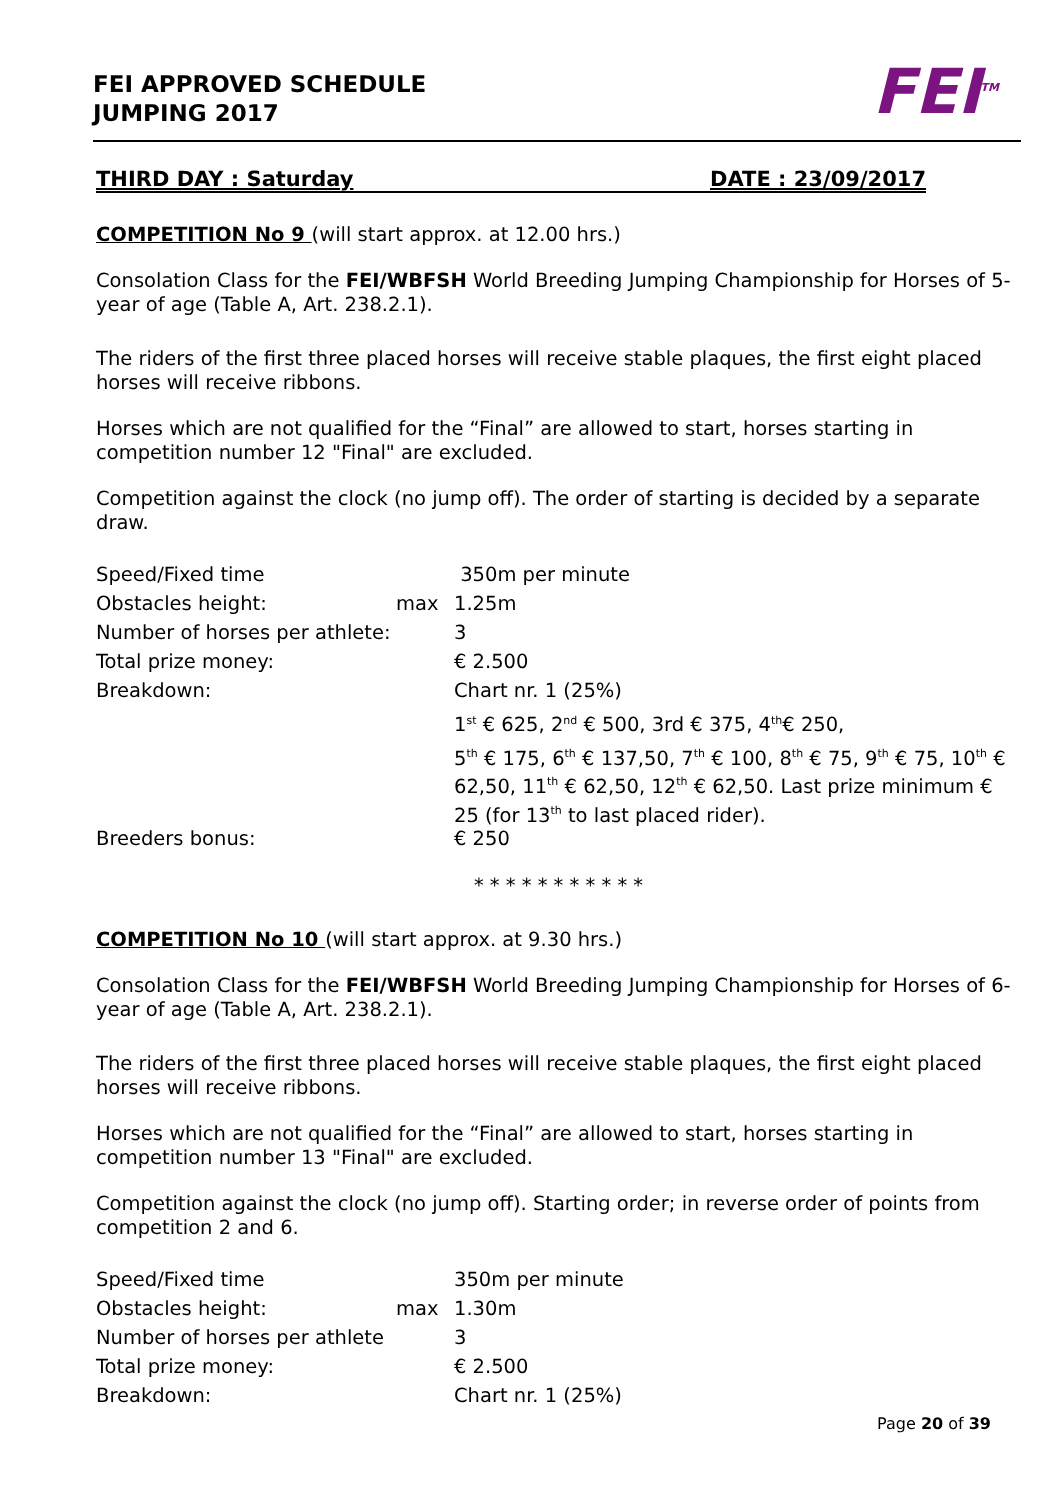FEI APPROVED SCHEDULE
JUMPING 2017
FEI<sup>TM</sup>
THIRD DAY : Saturday DATE : 23/09/2017
COMPETITION No 9 (will start approx. at 12.00 hrs.)
Consolation Class for the FEI/WBFSH World Breeding Jumping Championship for Horses of 5-year of age (Table A, Art. 238.2.1).
The riders of the first three placed horses will receive stable plaques, the first eight placed horses will receive ribbons.
Horses which are not qualified for the “Final” are allowed to start, horses starting in competition number 12 "Final" are excluded.
Competition against the clock (no jump off). The order of starting is decided by a separate draw.
| Speed/Fixed time | | 350m per minute |
| Obstacles height: | max | 1.25m |
| Number of horses per athlete: | | 3 |
| Total prize money: | | € 2.500 |
| Breakdown: | | Chart nr. 1 (25%) 1<sup>st</sup> € 625, 2<sup>nd</sup> € 500, 3rd € 375, 4<sup>th</sup>€ 250, 5<sup>th</sup> € 175, 6<sup>th</sup> € 137,50, 7<sup>th</sup> € 100, 8<sup>th</sup> € 75, 9<sup>th</sup> € 75, 10<sup>th</sup> € 62,50, 11<sup>th</sup> € 62,50, 12<sup>th</sup> € 62,50. Last prize minimum € 25 (for 13<sup>th</sup> to last placed rider). |
| Breeders bonus: | | € 250 |
* * * * * * * * * * *
COMPETITION No 10 (will start approx. at 9.30 hrs.)
Consolation Class for the FEI/WBFSH World Breeding Jumping Championship for Horses of 6-year of age (Table A, Art. 238.2.1).
The riders of the first three placed horses will receive stable plaques, the first eight placed horses will receive ribbons.
Horses which are not qualified for the “Final” are allowed to start, horses starting in competition number 13 "Final" are excluded.
Competition against the clock (no jump off). Starting order; in reverse order of points from competition 2 and 6.
| Speed/Fixed time | | 350m per minute |
| Obstacles height: | max | 1.30m |
| Number of horses per athlete | | 3 |
| Total prize money: | | € 2.500 |
| Breakdown: | | Chart nr. 1 (25%) |
Page 20 of 39